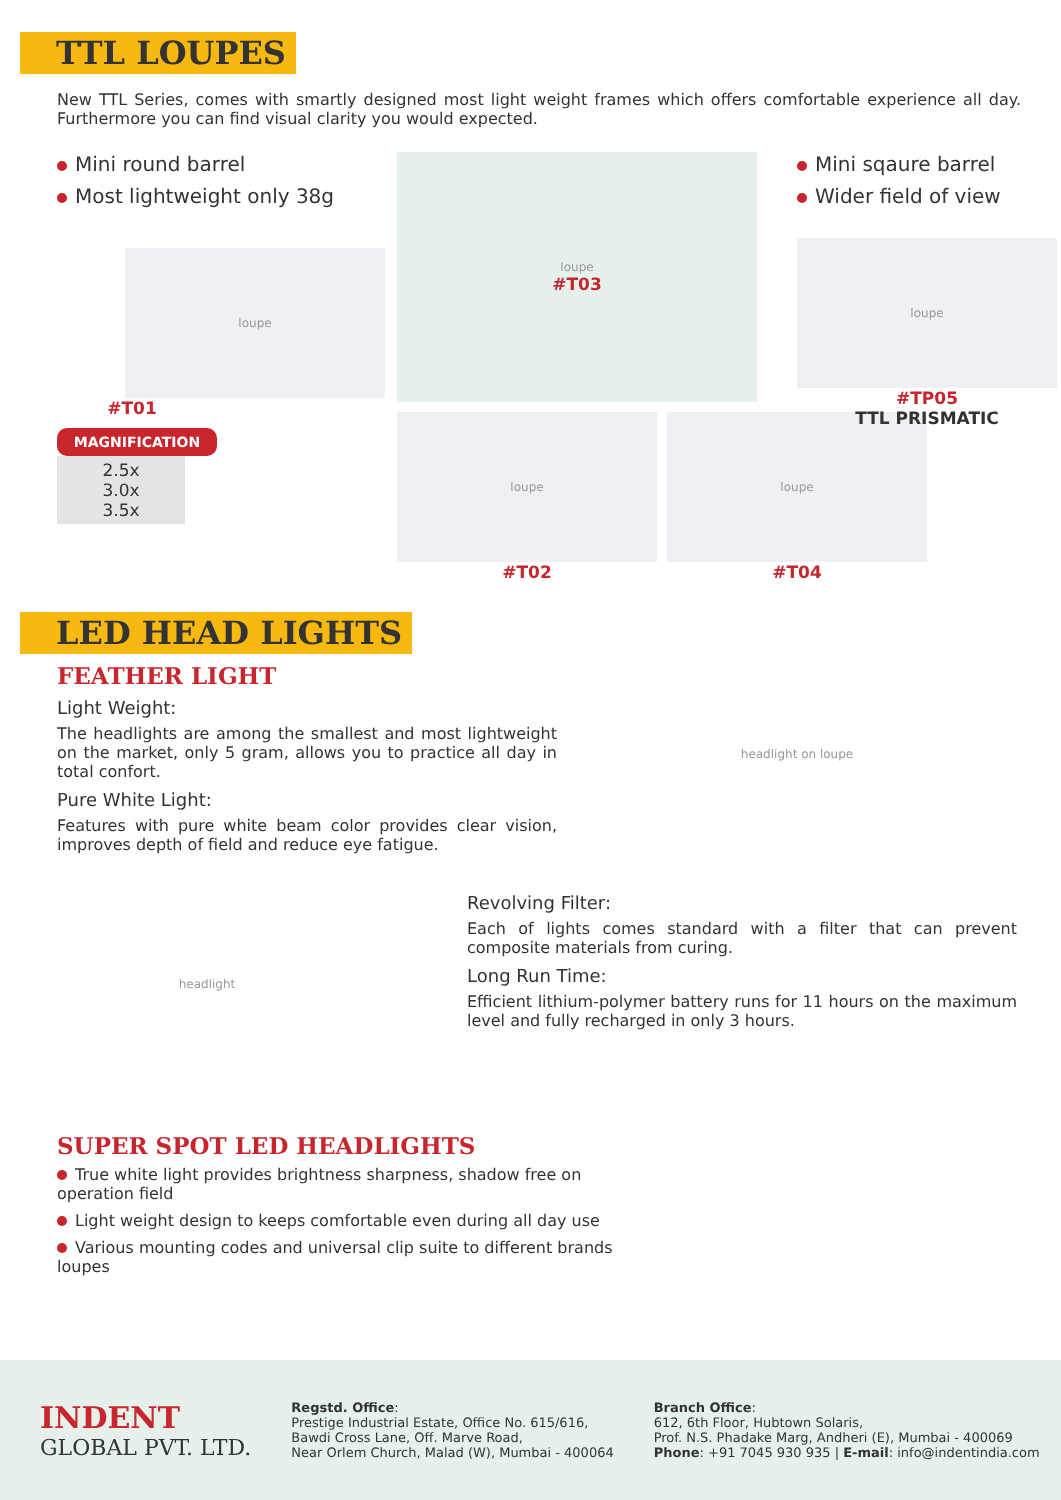TTL LOUPES
New TTL Series, comes with smartly designed most light weight frames which offers comfortable experience all day. Furthermore you can find visual clarity you would expected.
Mini round barrel
Most lightweight only 38g
loupe
#T01
MAGNIFICATION
2.5x
3.0x
3.5x
loupe
#T03
loupe
#T02
loupe
#T04
Mini sqaure barrel
Wider field of view
loupe
#TP05
TTL PRISMATIC
LED HEAD LIGHTS
FEATHER LIGHT
Light Weight:
The headlights are among the smallest and most lightweight on the market, only 5 gram, allows you to practice all day in total confort.
Pure White Light:
Features with pure white beam color provides clear vision, improves depth of field and reduce eye fatigue.
headlight on loupe
headlight
Revolving Filter:
Each of lights comes standard with a filter that can prevent composite materials from curing.
Long Run Time:
Efficient lithium-polymer battery runs for 11 hours on the maximum level and fully recharged in only 3 hours.
SUPER SPOT LED HEADLIGHTS
True white light provides brightness sharpness, shadow free on operation field
Light weight design to keeps comfortable even during all day use
Various mounting codes and universal clip suite to different brands loupes
INDENT
GLOBAL PVT. LTD.
Regstd. Office:
Prestige Industrial Estate, Office No. 615/616,
Bawdi Cross Lane, Off. Marve Road,
Near Orlem Church, Malad (W), Mumbai - 400064
Branch Office:
612, 6th Floor, Hubtown Solaris,
Prof. N.S. Phadake Marg, Andheri (E), Mumbai - 400069
Phone: +91 7045 930 935 | E-mail: info@indentindia.com